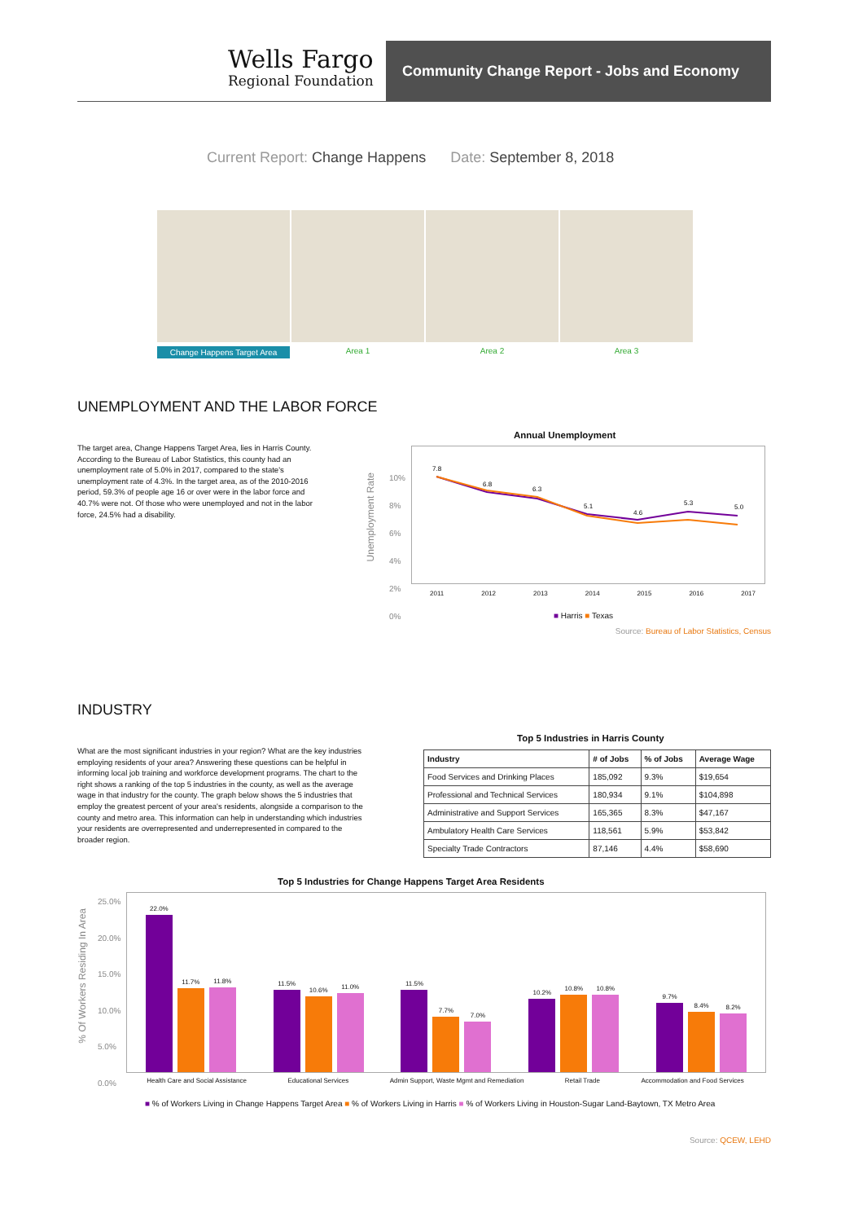Wells Fargo
Regional Foundation
Community Change Report - Jobs and Economy
Current Report: Change Happens Date: September 8, 2018
Change Happens Target Area Area 1 Area 2 Area 3
UNEMPLOYMENT AND THE LABOR FORCE
The target area, Change Happens Target Area, lies in Harris County. According to the Bureau of Labor Statistics, this county had an unemployment rate of 5.0% in 2017, compared to the state's unemployment rate of 4.3%. In the target area, as of the 2010-2016 period, 59.3% of people age 16 or over were in the labor force and 40.7% were not. Of those who were unemployed and not in the labor force, 24.5% had a disability.
Annual Unemployment
7.8
6.8
6.3
5.1
4.6
5.3
5.0
10%
8%
6%
4%
2%
0%
2011 2012 2013 2014 2015 2016 2017
Unemployment Rate
■ Harris ■ Texas
Source: Bureau of Labor Statistics, Census
INDUSTRY
What are the most significant industries in your region? What are the key industries employing residents of your area? Answering these questions can be helpful in informing local job training and workforce development programs. The chart to the right shows a ranking of the top 5 industries in the county, as well as the average wage in that industry for the county. The graph below shows the 5 industries that employ the greatest percent of your area's residents, alongside a comparison to the county and metro area. This information can help in understanding which industries your residents are overrepresented and underrepresented in compared to the broader region.
Top 5 Industries in Harris County
| Industry | # of Jobs | % of Jobs | Average Wage |
| --- | --- | --- | --- |
| Food Services and Drinking Places | 185,092 | 9.3% | $19,654 |
| Professional and Technical Services | 180,934 | 9.1% | $104,898 |
| Administrative and Support Services | 165,365 | 8.3% | $47,167 |
| Ambulatory Health Care Services | 118,561 | 5.9% | $53,842 |
| Specialty Trade Contractors | 87,146 | 4.4% | $58,690 |
Top 5 Industries for Change Happens Target Area Residents
25.0%
20.0%
15.0%
10.0%
5.0%
0.0%
% Of Workers Residing In Area
22.0%
11.7%
11.8%
11.5%
10.6%
11.0%
11.5%
7.7%
7.0%
10.2%
10.8%
10.8%
9.7%
8.4%
8.2%
Health Care and Social Assistance Educational Services Admin Support, Waste Mgmt and Remediation Retail Trade Accommodation and Food Services
■ % of Workers Living in Change Happens Target Area ■ % of Workers Living in Harris ■ % of Workers Living in Houston-Sugar Land-Baytown, TX Metro Area
Source: QCEW, LEHD